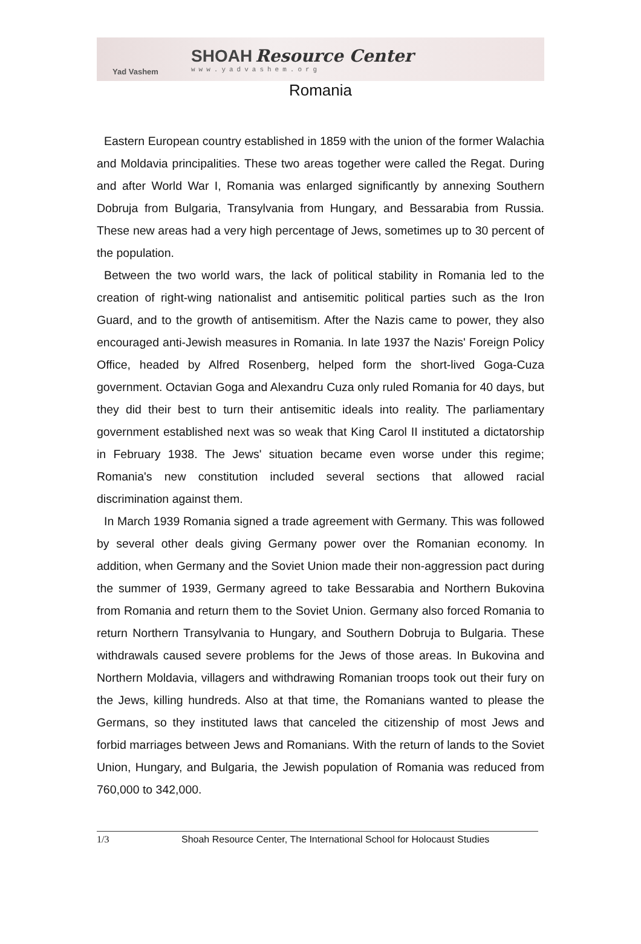Yad Vashem
SHOAH Resource Center
www.yadvashem.org
Romania
Eastern European country established in 1859 with the union of the former Walachia and Moldavia principalities. These two areas together were called the Regat. During and after World War I, Romania was enlarged significantly by annexing Southern Dobruja from Bulgaria, Transylvania from Hungary, and Bessarabia from Russia. These new areas had a very high percentage of Jews, sometimes up to 30 percent of the population.
Between the two world wars, the lack of political stability in Romania led to the creation of right-wing nationalist and antisemitic political parties such as the Iron Guard, and to the growth of antisemitism. After the Nazis came to power, they also encouraged anti-Jewish measures in Romania. In late 1937 the Nazis' Foreign Policy Office, headed by Alfred Rosenberg, helped form the short-lived Goga-Cuza government. Octavian Goga and Alexandru Cuza only ruled Romania for 40 days, but they did their best to turn their antisemitic ideals into reality. The parliamentary government established next was so weak that King Carol II instituted a dictatorship in February 1938. The Jews' situation became even worse under this regime; Romania's new constitution included several sections that allowed racial discrimination against them.
In March 1939 Romania signed a trade agreement with Germany. This was followed by several other deals giving Germany power over the Romanian economy. In addition, when Germany and the Soviet Union made their non-aggression pact during the summer of 1939, Germany agreed to take Bessarabia and Northern Bukovina from Romania and return them to the Soviet Union. Germany also forced Romania to return Northern Transylvania to Hungary, and Southern Dobruja to Bulgaria. These withdrawals caused severe problems for the Jews of those areas. In Bukovina and Northern Moldavia, villagers and withdrawing Romanian troops took out their fury on the Jews, killing hundreds. Also at that time, the Romanians wanted to please the Germans, so they instituted laws that canceled the citizenship of most Jews and forbid marriages between Jews and Romanians. With the return of lands to the Soviet Union, Hungary, and Bulgaria, the Jewish population of Romania was reduced from 760,000 to 342,000.
1/3 Shoah Resource Center, The International School for Holocaust Studies